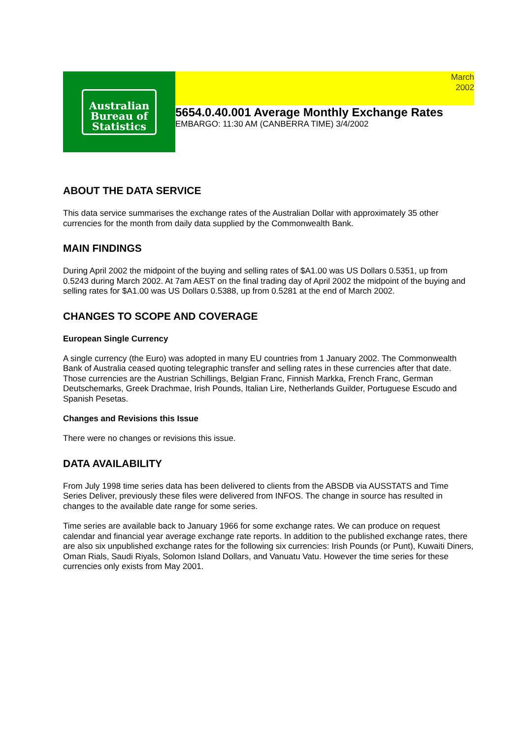Australian
Bureau of
Statistics
March
2002
5654.0.40.001 Average Monthly Exchange Rates
EMBARGO: 11:30 AM (CANBERRA TIME) 3/4/2002
ABOUT THE DATA SERVICE
This data service summarises the exchange rates of the Australian Dollar with approximately 35 other currencies for the month from daily data supplied by the Commonwealth Bank.
MAIN FINDINGS
During April 2002 the midpoint of the buying and selling rates of $A1.00 was US Dollars 0.5351, up from 0.5243 during March 2002. At 7am AEST on the final trading day of April 2002 the midpoint of the buying and selling rates for $A1.00 was US Dollars 0.5388, up from 0.5281 at the end of March 2002.
CHANGES TO SCOPE AND COVERAGE
European Single Currency
A single currency (the Euro) was adopted in many EU countries from 1 January 2002. The Commonwealth Bank of Australia ceased quoting telegraphic transfer and selling rates in these currencies after that date. Those currencies are the Austrian Schillings, Belgian Franc, Finnish Markka, French Franc, German Deutschemarks, Greek Drachmae, Irish Pounds, Italian Lire, Netherlands Guilder, Portuguese Escudo and Spanish Pesetas.
Changes and Revisions this Issue
There were no changes or revisions this issue.
DATA AVAILABILITY
From July 1998 time series data has been delivered to clients from the ABSDB via AUSSTATS and Time Series Deliver, previously these files were delivered from INFOS. The change in source has resulted in changes to the available date range for some series.
Time series are available back to January 1966 for some exchange rates. We can produce on request calendar and financial year average exchange rate reports. In addition to the published exchange rates, there are also six unpublished exchange rates for the following six currencies: Irish Pounds (or Punt), Kuwaiti Diners, Oman Rials, Saudi Riyals, Solomon Island Dollars, and Vanuatu Vatu. However the time series for these currencies only exists from May 2001.